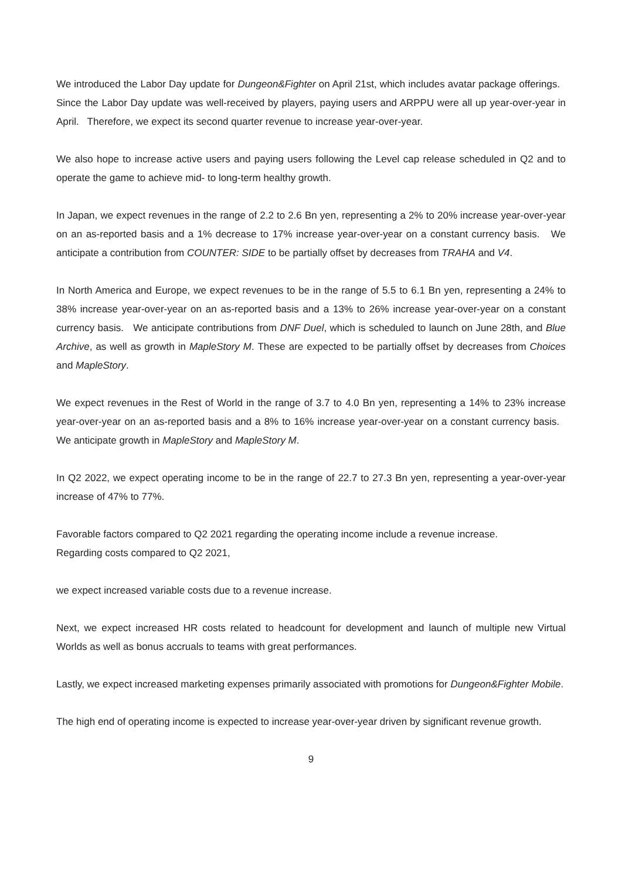We introduced the Labor Day update for Dungeon&Fighter on April 21st, which includes avatar package offerings. Since the Labor Day update was well-received by players, paying users and ARPPU were all up year-over-year in April. Therefore, we expect its second quarter revenue to increase year-over-year.
We also hope to increase active users and paying users following the Level cap release scheduled in Q2 and to operate the game to achieve mid- to long-term healthy growth.
In Japan, we expect revenues in the range of 2.2 to 2.6 Bn yen, representing a 2% to 20% increase year-over-year on an as-reported basis and a 1% decrease to 17% increase year-over-year on a constant currency basis. We anticipate a contribution from COUNTER: SIDE to be partially offset by decreases from TRAHA and V4.
In North America and Europe, we expect revenues to be in the range of 5.5 to 6.1 Bn yen, representing a 24% to 38% increase year-over-year on an as-reported basis and a 13% to 26% increase year-over-year on a constant currency basis. We anticipate contributions from DNF Duel, which is scheduled to launch on June 28th, and Blue Archive, as well as growth in MapleStory M. These are expected to be partially offset by decreases from Choices and MapleStory.
We expect revenues in the Rest of World in the range of 3.7 to 4.0 Bn yen, representing a 14% to 23% increase year-over-year on an as-reported basis and a 8% to 16% increase year-over-year on a constant currency basis. We anticipate growth in MapleStory and MapleStory M.
In Q2 2022, we expect operating income to be in the range of 22.7 to 27.3 Bn yen, representing a year-over-year increase of 47% to 77%.
Favorable factors compared to Q2 2021 regarding the operating income include a revenue increase.
Regarding costs compared to Q2 2021,
we expect increased variable costs due to a revenue increase.
Next, we expect increased HR costs related to headcount for development and launch of multiple new Virtual Worlds as well as bonus accruals to teams with great performances.
Lastly, we expect increased marketing expenses primarily associated with promotions for Dungeon&Fighter Mobile.
The high end of operating income is expected to increase year-over-year driven by significant revenue growth.
9